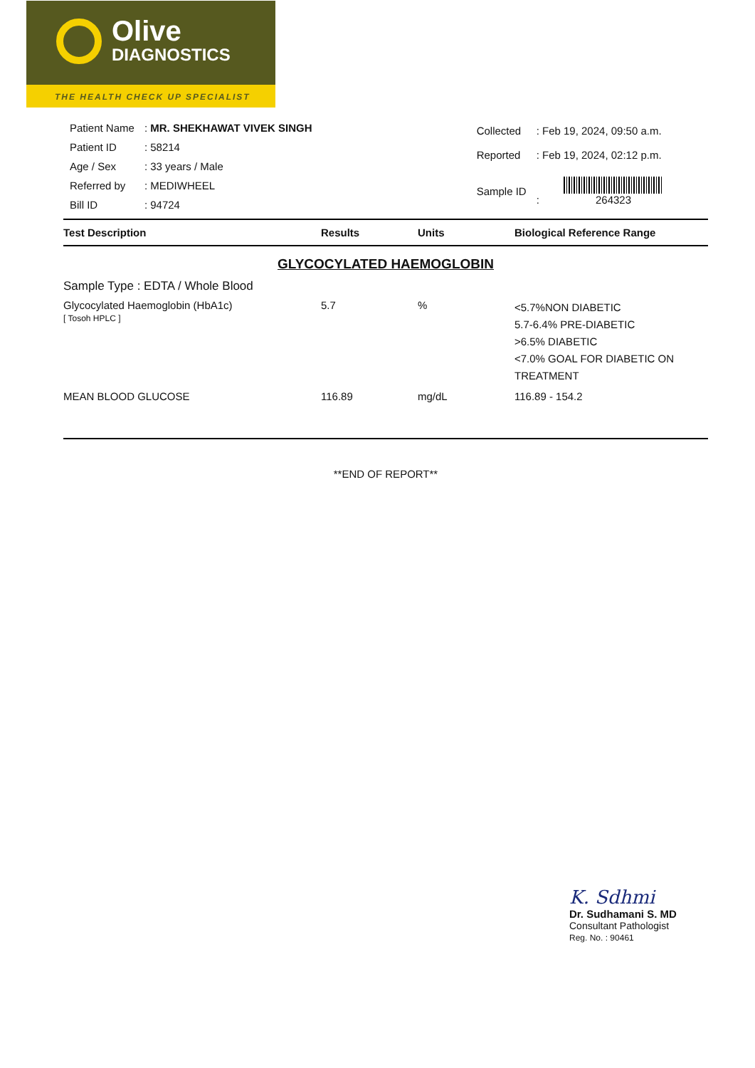Olive
DIAGNOSTICS
THE HEALTH CHECK UP SPECIALIST
| Patient Name | : MR. SHEKHAWAT VIVEK SINGH |
| Patient ID | : 58214 |
| Age / Sex | : 33 years / Male |
| Referred by | : MEDIWHEEL |
| Bill ID | : 94724 |
| Collected | : Feb 19, 2024, 09:50 a.m. |
| Reported | : Feb 19, 2024, 02:12 p.m. |
| Sample ID | : 264323 |
| Test Description | Results | Units | Biological Reference Range |
| --- | --- | --- | --- |
| GLYCOCYLATED HAEMOGLOBIN Sample Type : EDTA / Whole Blood | | | |
| Glycocylated Haemoglobin (HbA1c) [ Tosoh HPLC ] | 5.7 | % | <5.7%NON DIABETIC 5.7-6.4% PRE-DIABETIC >6.5% DIABETIC <7.0% GOAL FOR DIABETIC ON TREATMENT |
| MEAN BLOOD GLUCOSE | 116.89 | mg/dL | 116.89 - 154.2 |
**END OF REPORT**
K. Sdhmi
Dr. Sudhamani S. MD
Consultant Pathologist
Reg. No. : 90461